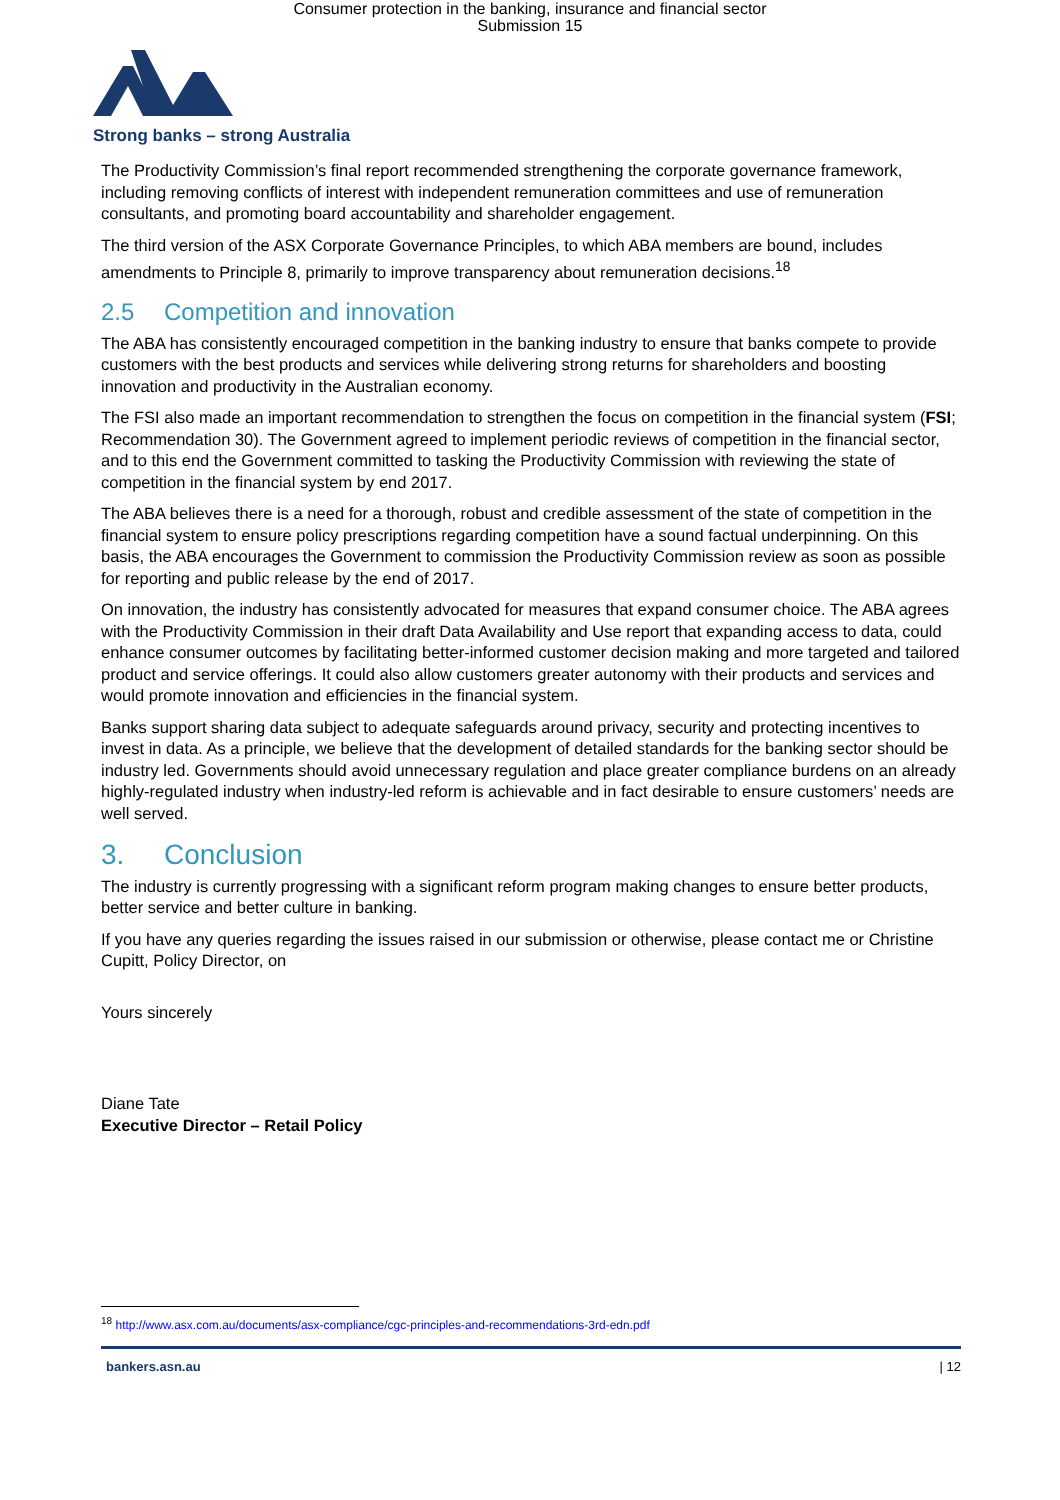Consumer protection in the banking, insurance and financial sector
Submission 15
Strong banks – strong Australia
The Productivity Commission’s final report recommended strengthening the corporate governance framework, including removing conflicts of interest with independent remuneration committees and use of remuneration consultants, and promoting board accountability and shareholder engagement.
The third version of the ASX Corporate Governance Principles, to which ABA members are bound, includes amendments to Principle 8, primarily to improve transparency about remuneration decisions.<sup>18</sup>
2.5 Competition and innovation
The ABA has consistently encouraged competition in the banking industry to ensure that banks compete to provide customers with the best products and services while delivering strong returns for shareholders and boosting innovation and productivity in the Australian economy.
The FSI also made an important recommendation to strengthen the focus on competition in the financial system (FSI; Recommendation 30). The Government agreed to implement periodic reviews of competition in the financial sector, and to this end the Government committed to tasking the Productivity Commission with reviewing the state of competition in the financial system by end 2017.
The ABA believes there is a need for a thorough, robust and credible assessment of the state of competition in the financial system to ensure policy prescriptions regarding competition have a sound factual underpinning. On this basis, the ABA encourages the Government to commission the Productivity Commission review as soon as possible for reporting and public release by the end of 2017.
On innovation, the industry has consistently advocated for measures that expand consumer choice. The ABA agrees with the Productivity Commission in their draft Data Availability and Use report that expanding access to data, could enhance consumer outcomes by facilitating better-informed customer decision making and more targeted and tailored product and service offerings. It could also allow customers greater autonomy with their products and services and would promote innovation and efficiencies in the financial system.
Banks support sharing data subject to adequate safeguards around privacy, security and protecting incentives to invest in data. As a principle, we believe that the development of detailed standards for the banking sector should be industry led. Governments should avoid unnecessary regulation and place greater compliance burdens on an already highly-regulated industry when industry-led reform is achievable and in fact desirable to ensure customers’ needs are well served.
3. Conclusion
The industry is currently progressing with a significant reform program making changes to ensure better products, better service and better culture in banking.
If you have any queries regarding the issues raised in our submission or otherwise, please contact me or Christine Cupitt, Policy Director, on
Yours sincerely
Diane Tate
Executive Director – Retail Policy
<sup>18</sup> http://www.asx.com.au/documents/asx-compliance/cgc-principles-and-recommendations-3rd-edn.pdf
bankers.asn.au | 12